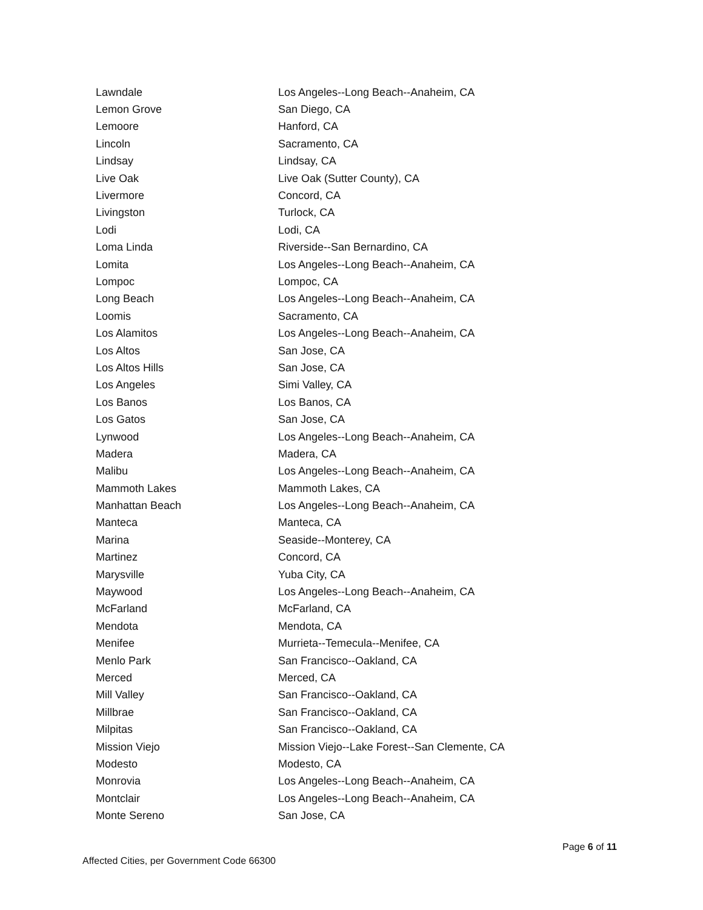| Lawndale | Los Angeles--Long Beach--Anaheim, CA |
| Lemon Grove | San Diego, CA |
| Lemoore | Hanford, CA |
| Lincoln | Sacramento, CA |
| Lindsay | Lindsay, CA |
| Live Oak | Live Oak (Sutter County), CA |
| Livermore | Concord, CA |
| Livingston | Turlock, CA |
| Lodi | Lodi, CA |
| Loma Linda | Riverside--San Bernardino, CA |
| Lomita | Los Angeles--Long Beach--Anaheim, CA |
| Lompoc | Lompoc, CA |
| Long Beach | Los Angeles--Long Beach--Anaheim, CA |
| Loomis | Sacramento, CA |
| Los Alamitos | Los Angeles--Long Beach--Anaheim, CA |
| Los Altos | San Jose, CA |
| Los Altos Hills | San Jose, CA |
| Los Angeles | Simi Valley, CA |
| Los Banos | Los Banos, CA |
| Los Gatos | San Jose, CA |
| Lynwood | Los Angeles--Long Beach--Anaheim, CA |
| Madera | Madera, CA |
| Malibu | Los Angeles--Long Beach--Anaheim, CA |
| Mammoth Lakes | Mammoth Lakes, CA |
| Manhattan Beach | Los Angeles--Long Beach--Anaheim, CA |
| Manteca | Manteca, CA |
| Marina | Seaside--Monterey, CA |
| Martinez | Concord, CA |
| Marysville | Yuba City, CA |
| Maywood | Los Angeles--Long Beach--Anaheim, CA |
| McFarland | McFarland, CA |
| Mendota | Mendota, CA |
| Menifee | Murrieta--Temecula--Menifee, CA |
| Menlo Park | San Francisco--Oakland, CA |
| Merced | Merced, CA |
| Mill Valley | San Francisco--Oakland, CA |
| Millbrae | San Francisco--Oakland, CA |
| Milpitas | San Francisco--Oakland, CA |
| Mission Viejo | Mission Viejo--Lake Forest--San Clemente, CA |
| Modesto | Modesto, CA |
| Monrovia | Los Angeles--Long Beach--Anaheim, CA |
| Montclair | Los Angeles--Long Beach--Anaheim, CA |
| Monte Sereno | San Jose, CA |
Page 6 of 11
Affected Cities, per Government Code 66300